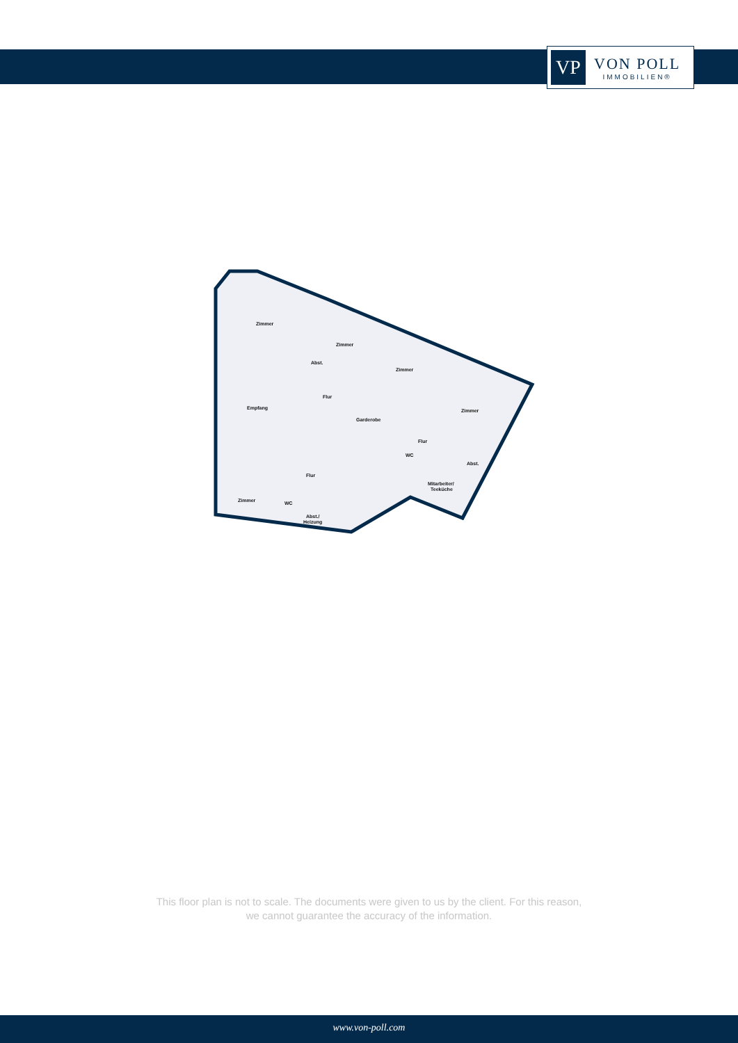VP
VON POLL
IMMOBILIEN®
Zimmer
Zimmer
Abst.
Zimmer
Zimmer
Empfang
Flur
Garderobe
Flur
WC
Abst.
Mitarbeiter/
Teeküche
Flur
Zimmer
WC
Abst./
Heizung
This floor plan is not to scale. The documents were given to us by the client. For this reason,
we cannot guarantee the accuracy of the information.
www.von-poll.com